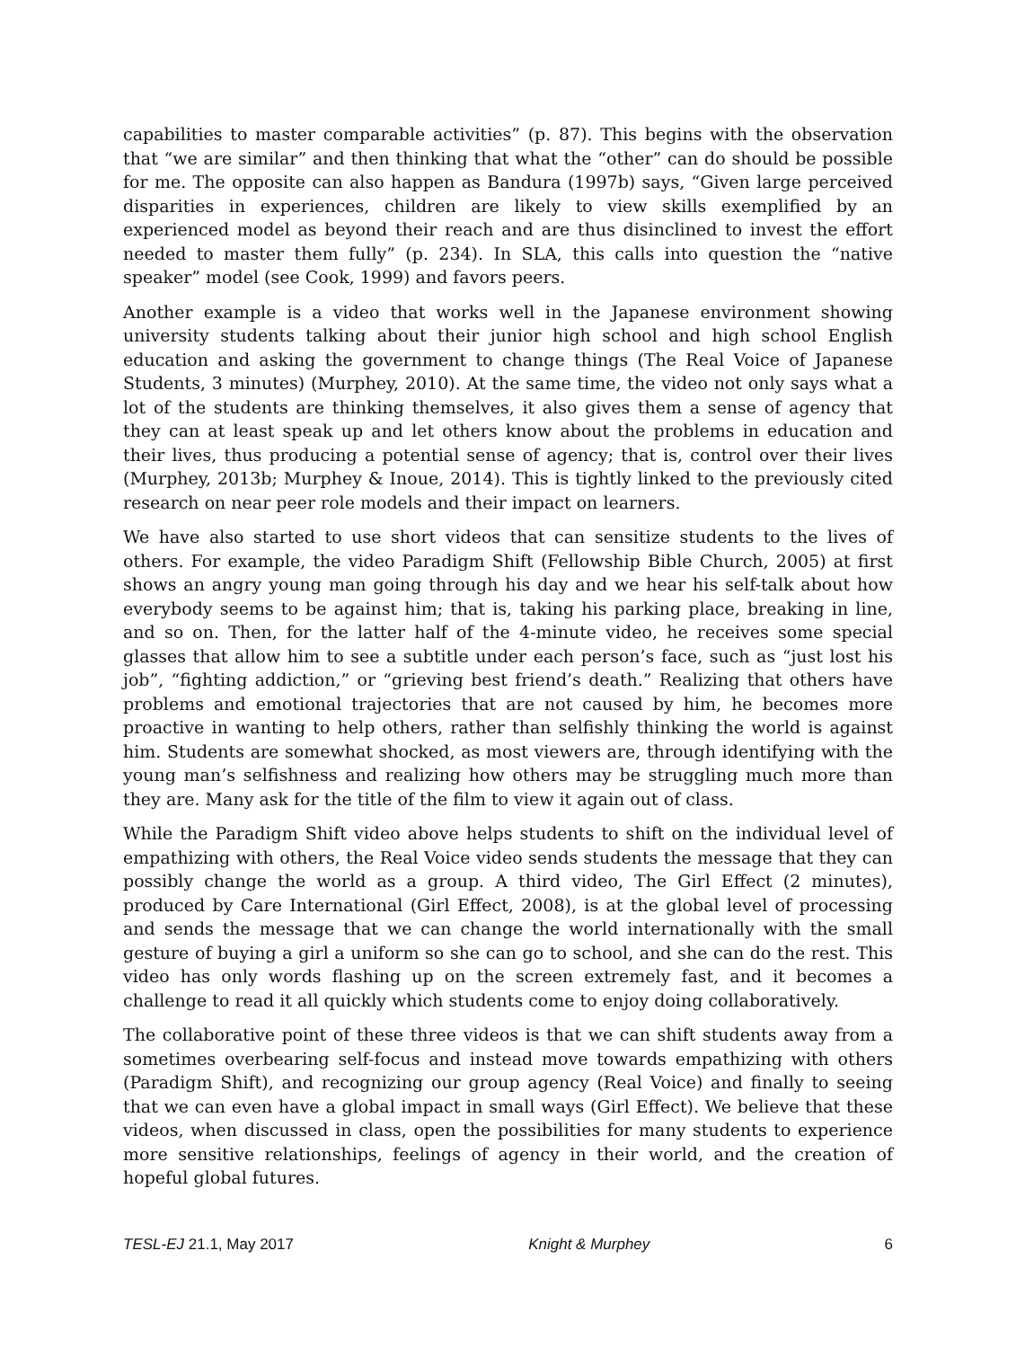capabilities to master comparable activities” (p. 87). This begins with the observation that “we are similar” and then thinking that what the “other” can do should be possible for me. The opposite can also happen as Bandura (1997b) says, “Given large perceived disparities in experiences, children are likely to view skills exemplified by an experienced model as beyond their reach and are thus disinclined to invest the effort needed to master them fully” (p. 234). In SLA, this calls into question the “native speaker” model (see Cook, 1999) and favors peers.
Another example is a video that works well in the Japanese environment showing university students talking about their junior high school and high school English education and asking the government to change things (The Real Voice of Japanese Students, 3 minutes) (Murphey, 2010). At the same time, the video not only says what a lot of the students are thinking themselves, it also gives them a sense of agency that they can at least speak up and let others know about the problems in education and their lives, thus producing a potential sense of agency; that is, control over their lives (Murphey, 2013b; Murphey & Inoue, 2014). This is tightly linked to the previously cited research on near peer role models and their impact on learners.
We have also started to use short videos that can sensitize students to the lives of others. For example, the video Paradigm Shift (Fellowship Bible Church, 2005) at first shows an angry young man going through his day and we hear his self-talk about how everybody seems to be against him; that is, taking his parking place, breaking in line, and so on. Then, for the latter half of the 4-minute video, he receives some special glasses that allow him to see a subtitle under each person’s face, such as “just lost his job”, “fighting addiction,” or “grieving best friend’s death.” Realizing that others have problems and emotional trajectories that are not caused by him, he becomes more proactive in wanting to help others, rather than selfishly thinking the world is against him. Students are somewhat shocked, as most viewers are, through identifying with the young man’s selfishness and realizing how others may be struggling much more than they are. Many ask for the title of the film to view it again out of class.
While the Paradigm Shift video above helps students to shift on the individual level of empathizing with others, the Real Voice video sends students the message that they can possibly change the world as a group. A third video, The Girl Effect (2 minutes), produced by Care International (Girl Effect, 2008), is at the global level of processing and sends the message that we can change the world internationally with the small gesture of buying a girl a uniform so she can go to school, and she can do the rest. This video has only words flashing up on the screen extremely fast, and it becomes a challenge to read it all quickly which students come to enjoy doing collaboratively.
The collaborative point of these three videos is that we can shift students away from a sometimes overbearing self-focus and instead move towards empathizing with others (Paradigm Shift), and recognizing our group agency (Real Voice) and finally to seeing that we can even have a global impact in small ways (Girl Effect). We believe that these videos, when discussed in class, open the possibilities for many students to experience more sensitive relationships, feelings of agency in their world, and the creation of hopeful global futures.
TESL-EJ 21.1, May 2017 Knight & Murphey 6